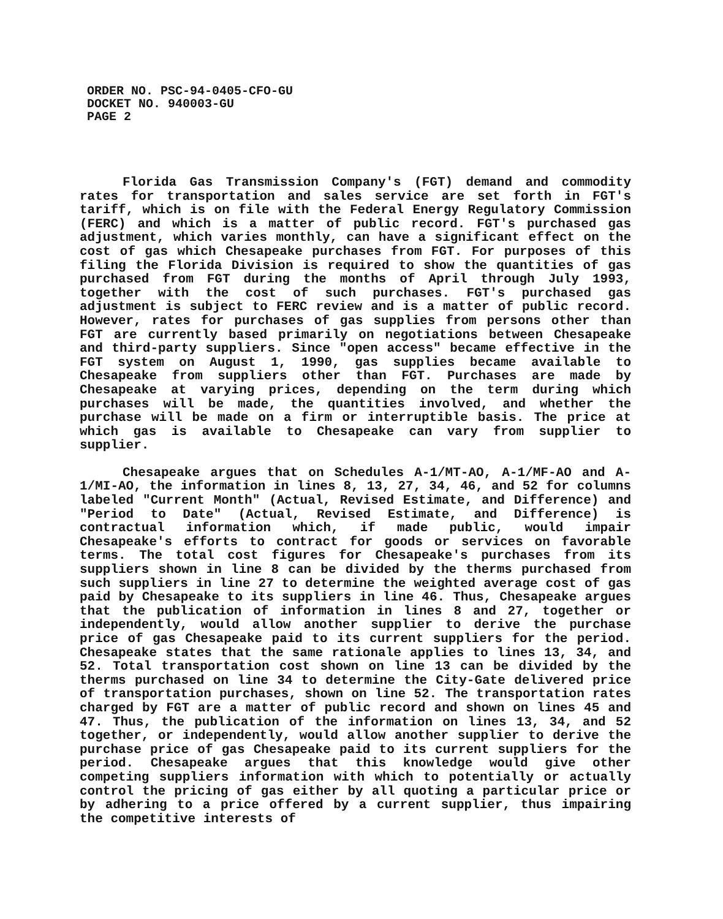ORDER NO. PSC-94-0405-CFO-GU
DOCKET NO. 940003-GU
PAGE 2
Florida Gas Transmission Company's (FGT) demand and commodity rates for transportation and sales service are set forth in FGT's tariff, which is on file with the Federal Energy Regulatory Commission (FERC) and which is a matter of public record. FGT's purchased gas adjustment, which varies monthly, can have a significant effect on the cost of gas which Chesapeake purchases from FGT. For purposes of this filing the Florida Division is required to show the quantities of gas purchased from FGT during the months of April through July 1993, together with the cost of such purchases. FGT's purchased gas adjustment is subject to FERC review and is a matter of public record. However, rates for purchases of gas supplies from persons other than FGT are currently based primarily on negotiations between Chesapeake and third-party suppliers. Since "open access" became effective in the FGT system on August 1, 1990, gas supplies became available to Chesapeake from suppliers other than FGT. Purchases are made by Chesapeake at varying prices, depending on the term during which purchases will be made, the quantities involved, and whether the purchase will be made on a firm or interruptible basis. The price at which gas is available to Chesapeake can vary from supplier to supplier.
Chesapeake argues that on Schedules A-1/MT-AO, A-1/MF-AO and A-1/MI-AO, the information in lines 8, 13, 27, 34, 46, and 52 for columns labeled "Current Month" (Actual, Revised Estimate, and Difference) and "Period to Date" (Actual, Revised Estimate, and Difference) is contractual information which, if made public, would impair Chesapeake's efforts to contract for goods or services on favorable terms. The total cost figures for Chesapeake's purchases from its suppliers shown in line 8 can be divided by the therms purchased from such suppliers in line 27 to determine the weighted average cost of gas paid by Chesapeake to its suppliers in line 46. Thus, Chesapeake argues that the publication of information in lines 8 and 27, together or independently, would allow another supplier to derive the purchase price of gas Chesapeake paid to its current suppliers for the period. Chesapeake states that the same rationale applies to lines 13, 34, and 52. Total transportation cost shown on line 13 can be divided by the therms purchased on line 34 to determine the City-Gate delivered price of transportation purchases, shown on line 52. The transportation rates charged by FGT are a matter of public record and shown on lines 45 and 47. Thus, the publication of the information on lines 13, 34, and 52 together, or independently, would allow another supplier to derive the purchase price of gas Chesapeake paid to its current suppliers for the period. Chesapeake argues that this knowledge would give other competing suppliers information with which to potentially or actually control the pricing of gas either by all quoting a particular price or by adhering to a price offered by a current supplier, thus impairing the competitive interests of